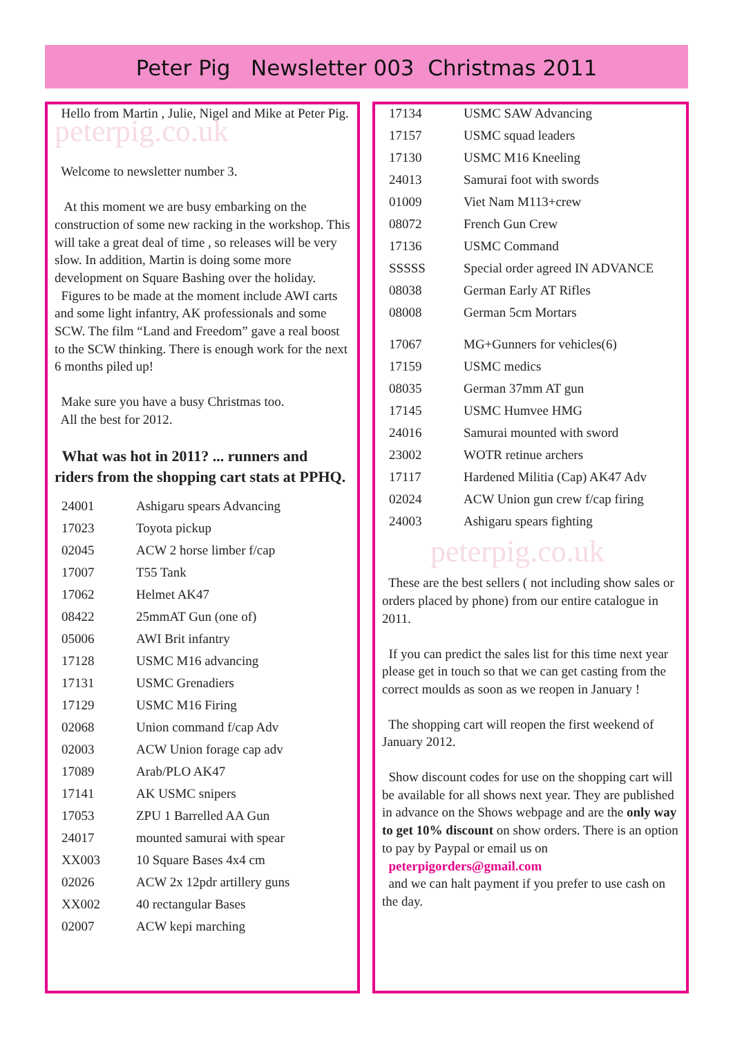Peter Pig Newsletter 003 Christmas 2011
Hello from Martin , Julie, Nigel and Mike at Peter Pig. peterpig.co.uk
Welcome to newsletter number 3.
At this moment we are busy embarking on the construction of some new racking in the workshop. This will take a great deal of time , so releases will be very slow. In addition, Martin is doing some more development on Square Bashing over the holiday.
Figures to be made at the moment include AWI carts and some light infantry, AK professionals and some SCW. The film “Land and Freedom” gave a real boost to the SCW thinking. There is enough work for the next 6 months piled up!
Make sure you have a busy Christmas too.
All the best for 2012.
What was hot in 2011? ... runners and riders from the shopping cart stats at PPHQ.
| 24001 | Ashigaru spears Advancing |
| 17023 | Toyota pickup |
| 02045 | ACW 2 horse limber f/cap |
| 17007 | T55 Tank |
| 17062 | Helmet AK47 |
| 08422 | 25mmAT Gun (one of) |
| 05006 | AWI Brit infantry |
| 17128 | USMC M16 advancing |
| 17131 | USMC Grenadiers |
| 17129 | USMC M16 Firing |
| 02068 | Union command f/cap Adv |
| 02003 | ACW Union forage cap adv |
| 17089 | Arab/PLO AK47 |
| 17141 | AK USMC snipers |
| 17053 | ZPU 1 Barrelled AA Gun |
| 24017 | mounted samurai with spear |
| XX003 | 10 Square Bases 4x4 cm |
| 02026 | ACW 2x 12pdr artillery guns |
| XX002 | 40 rectangular Bases |
| 02007 | ACW kepi marching |
| 17134 | USMC SAW Advancing |
| 17157 | USMC squad leaders |
| 17130 | USMC M16 Kneeling |
| 24013 | Samurai foot with swords |
| 01009 | Viet Nam M113+crew |
| 08072 | French Gun Crew |
| 17136 | USMC Command |
| SSSSS | Special order agreed IN ADVANCE |
| 08038 | German Early AT Rifles |
| 08008 | German 5cm Mortars |
| 17067 | MG+Gunners for vehicles(6) |
| 17159 | USMC medics |
| 08035 | German 37mm AT gun |
| 17145 | USMC Humvee HMG |
| 24016 | Samurai mounted with sword |
| 23002 | WOTR retinue archers |
| 17117 | Hardened Militia (Cap) AK47 Adv |
| 02024 | ACW Union gun crew f/cap firing |
| 24003 | Ashigaru spears fighting |
peterpig.co.uk
These are the best sellers ( not including show sales or orders placed by phone) from our entire catalogue in 2011.
If you can predict the sales list for this time next year please get in touch so that we can get casting from the correct moulds as soon as we reopen in January !
The shopping cart will reopen the first weekend of January 2012.
Show discount codes for use on the shopping cart will be available for all shows next year. They are published in advance on the Shows webpage and are the only way to get 10% discount on show orders. There is an option to pay by Paypal or email us on
peterpigorders@gmail.com
and we can halt payment if you prefer to use cash on the day.